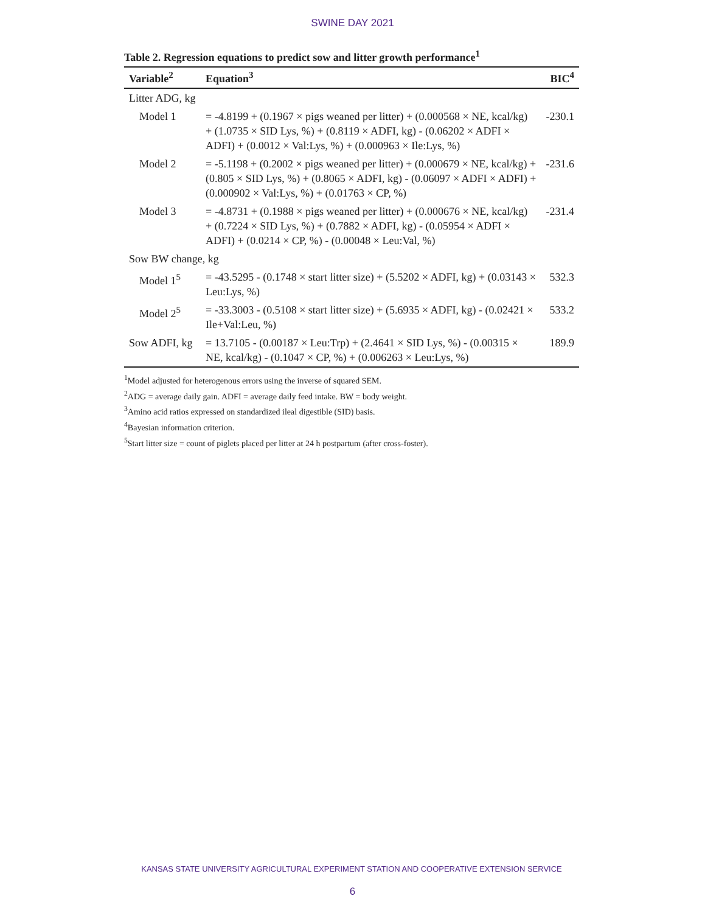SWINE DAY 2021
Table 2. Regression equations to predict sow and litter growth performance<sup>1</sup>
| Variable<sup>2</sup> | Equation<sup>3</sup> | BIC<sup>4</sup> |
| --- | --- | --- |
| Litter ADG, kg | | |
| Model 1 | = -4.8199 + (0.1967 × pigs weaned per litter) + (0.000568 × NE, kcal/kg) + (1.0735 × SID Lys, %) + (0.8119 × ADFI, kg) - (0.06202 × ADFI × ADFI) + (0.0012 × Val:Lys, %) + (0.000963 × Ile:Lys, %) | -230.1 |
| Model 2 | = -5.1198 + (0.2002 × pigs weaned per litter) + (0.000679 × NE, kcal/kg) + (0.805 × SID Lys, %) + (0.8065 × ADFI, kg) - (0.06097 × ADFI × ADFI) + (0.000902 × Val:Lys, %) + (0.01763 × CP, %) | -231.6 |
| Model 3 | = -4.8731 + (0.1988 × pigs weaned per litter) + (0.000676 × NE, kcal/kg) + (0.7224 × SID Lys, %) + (0.7882 × ADFI, kg) - (0.05954 × ADFI × ADFI) + (0.0214 × CP, %) - (0.00048 × Leu:Val, %) | -231.4 |
| Sow BW change, kg | | |
| Model 1<sup>5</sup> | = -43.5295 - (0.1748 × start litter size) + (5.5202 × ADFI, kg) + (0.03143 × Leu:Lys, %) | 532.3 |
| Model 2<sup>5</sup> | = -33.3003 - (0.5108 × start litter size) + (5.6935 × ADFI, kg) - (0.02421 × Ile+Val:Leu, %) | 533.2 |
| Sow ADFI, kg | = 13.7105 - (0.00187 × Leu:Trp) + (2.4641 × SID Lys, %) - (0.00315 × NE, kcal/kg) - (0.1047 × CP, %) + (0.006263 × Leu:Lys, %) | 189.9 |
<sup>1</sup> Model adjusted for heterogenous errors using the inverse of squared SEM.
<sup>2</sup> ADG = average daily gain. ADFI = average daily feed intake. BW = body weight.
<sup>3</sup> Amino acid ratios expressed on standardized ileal digestible (SID) basis.
<sup>4</sup> Bayesian information criterion.
<sup>5</sup> Start litter size = count of piglets placed per litter at 24 h postpartum (after cross-foster).
KANSAS STATE UNIVERSITY AGRICULTURAL EXPERIMENT STATION AND COOPERATIVE EXTENSION SERVICE
6